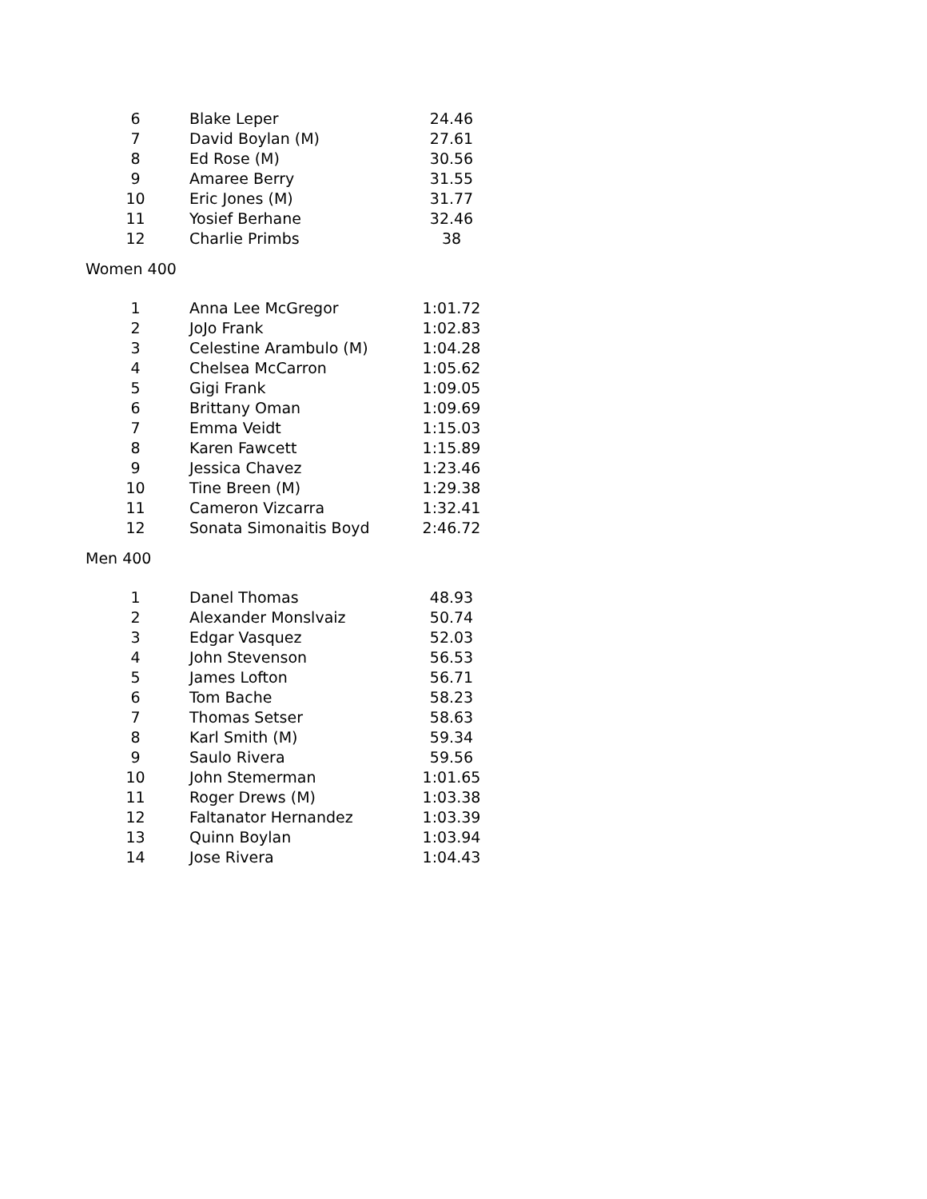| 6 | Blake Leper | 24.46 |
| 7 | David Boylan (M) | 27.61 |
| 8 | Ed Rose (M) | 30.56 |
| 9 | Amaree Berry | 31.55 |
| 10 | Eric Jones (M) | 31.77 |
| 11 | Yosief Berhane | 32.46 |
| 12 | Charlie Primbs | 38 |
Women 400
| 1 | Anna Lee McGregor | 1:01.72 |
| 2 | JoJo Frank | 1:02.83 |
| 3 | Celestine Arambulo (M) | 1:04.28 |
| 4 | Chelsea McCarron | 1:05.62 |
| 5 | Gigi Frank | 1:09.05 |
| 6 | Brittany Oman | 1:09.69 |
| 7 | Emma Veidt | 1:15.03 |
| 8 | Karen Fawcett | 1:15.89 |
| 9 | Jessica Chavez | 1:23.46 |
| 10 | Tine Breen (M) | 1:29.38 |
| 11 | Cameron Vizcarra | 1:32.41 |
| 12 | Sonata Simonaitis Boyd | 2:46.72 |
Men 400
| 1 | Danel Thomas | 48.93 |
| 2 | Alexander Monslvaiz | 50.74 |
| 3 | Edgar Vasquez | 52.03 |
| 4 | John Stevenson | 56.53 |
| 5 | James Lofton | 56.71 |
| 6 | Tom Bache | 58.23 |
| 7 | Thomas Setser | 58.63 |
| 8 | Karl Smith (M) | 59.34 |
| 9 | Saulo Rivera | 59.56 |
| 10 | John Stemerman | 1:01.65 |
| 11 | Roger Drews (M) | 1:03.38 |
| 12 | Faltanator Hernandez | 1:03.39 |
| 13 | Quinn Boylan | 1:03.94 |
| 14 | Jose Rivera | 1:04.43 |